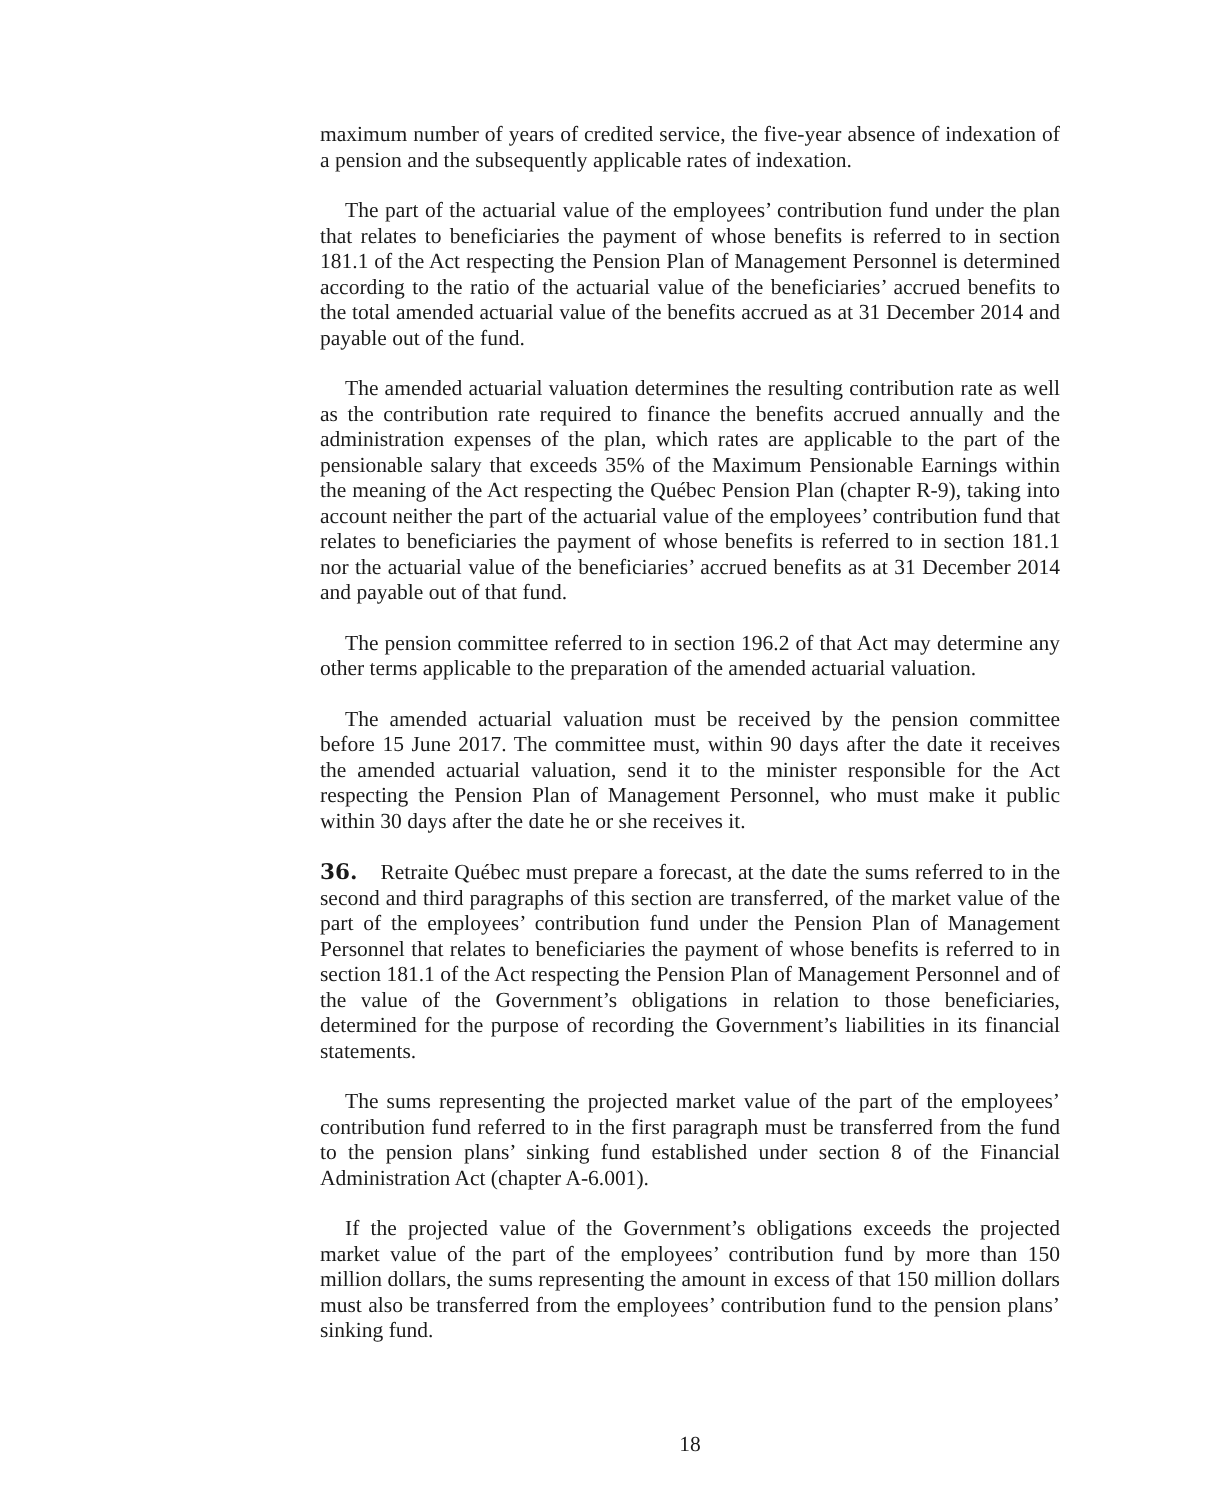maximum number of years of credited service, the five-year absence of indexation of a pension and the subsequently applicable rates of indexation.
The part of the actuarial value of the employees’ contribution fund under the plan that relates to beneficiaries the payment of whose benefits is referred to in section 181.1 of the Act respecting the Pension Plan of Management Personnel is determined according to the ratio of the actuarial value of the beneficiaries’ accrued benefits to the total amended actuarial value of the benefits accrued as at 31 December 2014 and payable out of the fund.
The amended actuarial valuation determines the resulting contribution rate as well as the contribution rate required to finance the benefits accrued annually and the administration expenses of the plan, which rates are applicable to the part of the pensionable salary that exceeds 35% of the Maximum Pensionable Earnings within the meaning of the Act respecting the Québec Pension Plan (chapter R-9), taking into account neither the part of the actuarial value of the employees’ contribution fund that relates to beneficiaries the payment of whose benefits is referred to in section 181.1 nor the actuarial value of the beneficiaries’ accrued benefits as at 31 December 2014 and payable out of that fund.
The pension committee referred to in section 196.2 of that Act may determine any other terms applicable to the preparation of the amended actuarial valuation.
The amended actuarial valuation must be received by the pension committee before 15 June 2017. The committee must, within 90 days after the date it receives the amended actuarial valuation, send it to the minister responsible for the Act respecting the Pension Plan of Management Personnel, who must make it public within 30 days after the date he or she receives it.
36. Retraite Québec must prepare a forecast, at the date the sums referred to in the second and third paragraphs of this section are transferred, of the market value of the part of the employees’ contribution fund under the Pension Plan of Management Personnel that relates to beneficiaries the payment of whose benefits is referred to in section 181.1 of the Act respecting the Pension Plan of Management Personnel and of the value of the Government’s obligations in relation to those beneficiaries, determined for the purpose of recording the Government’s liabilities in its financial statements.
The sums representing the projected market value of the part of the employees’ contribution fund referred to in the first paragraph must be transferred from the fund to the pension plans’ sinking fund established under section 8 of the Financial Administration Act (chapter A-6.001).
If the projected value of the Government’s obligations exceeds the projected market value of the part of the employees’ contribution fund by more than 150 million dollars, the sums representing the amount in excess of that 150 million dollars must also be transferred from the employees’ contribution fund to the pension plans’ sinking fund.
18